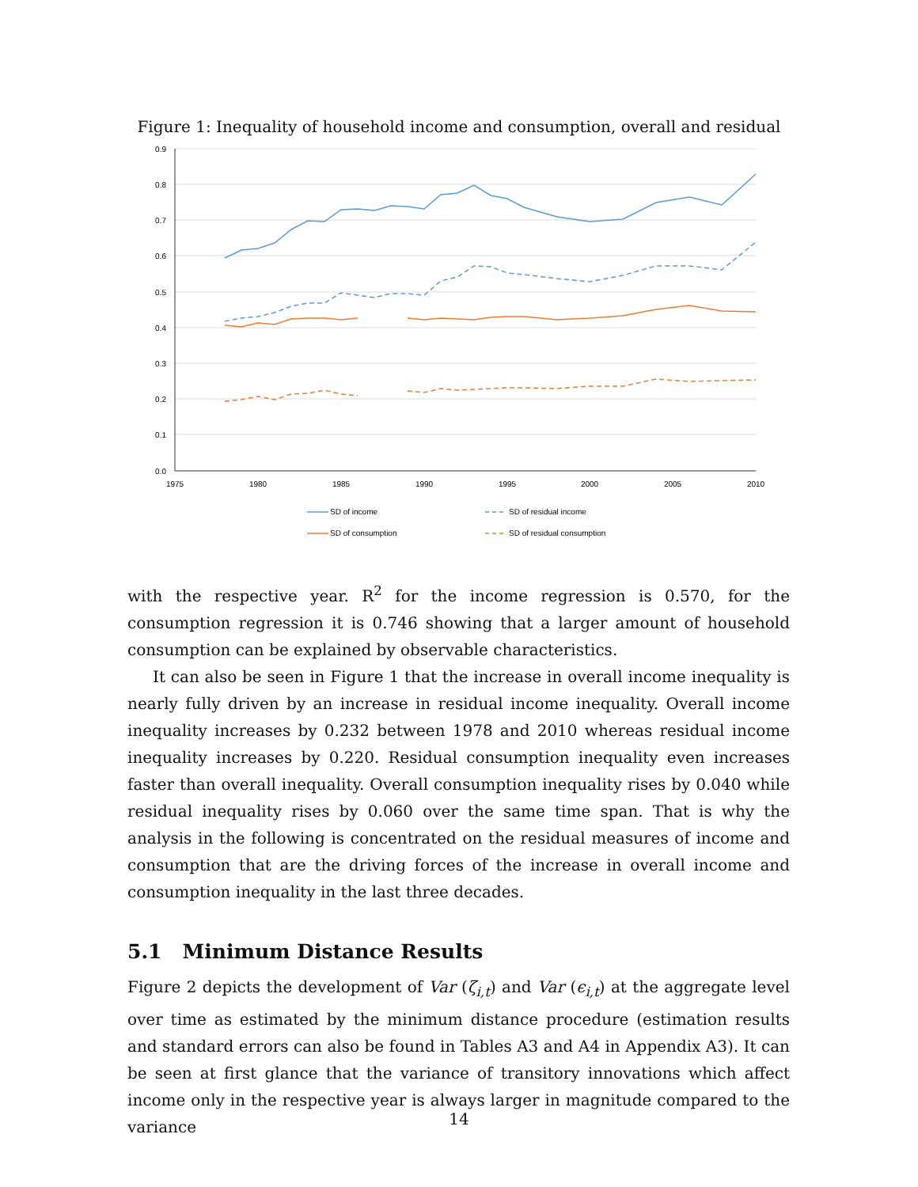Figure 1: Inequality of household income and consumption, overall and residual
0.9
0.8
0.7
0.6
0.5
0.4
0.3
0.2
0.1
0.0
1975
1980
1985
1990
1995
2000
2005
2010
SD of income
SD of residual income
SD of consumption
SD of residual consumption
with the respective year. R<sup>2</sup> for the income regression is 0.570, for the consumption regression it is 0.746 showing that a larger amount of household consumption can be explained by observable characteristics.
It can also be seen in Figure 1 that the increase in overall income inequality is nearly fully driven by an increase in residual income inequality. Overall income inequality increases by 0.232 between 1978 and 2010 whereas residual income inequality increases by 0.220. Residual consumption inequality even increases faster than overall inequality. Overall consumption inequality rises by 0.040 while residual inequality rises by 0.060 over the same time span. That is why the analysis in the following is concentrated on the residual measures of income and consumption that are the driving forces of the increase in overall income and consumption inequality in the last three decades.
5.1 Minimum Distance Results
Figure 2 depicts the development of Var (ζ<sub>i,t</sub>) and Var (ϵ<sub>i,t</sub>) at the aggregate level over time as estimated by the minimum distance procedure (estimation results and standard errors can also be found in Tables A3 and A4 in Appendix A3). It can be seen at first glance that the variance of transitory innovations which affect income only in the respective year is always larger in magnitude compared to the variance
14